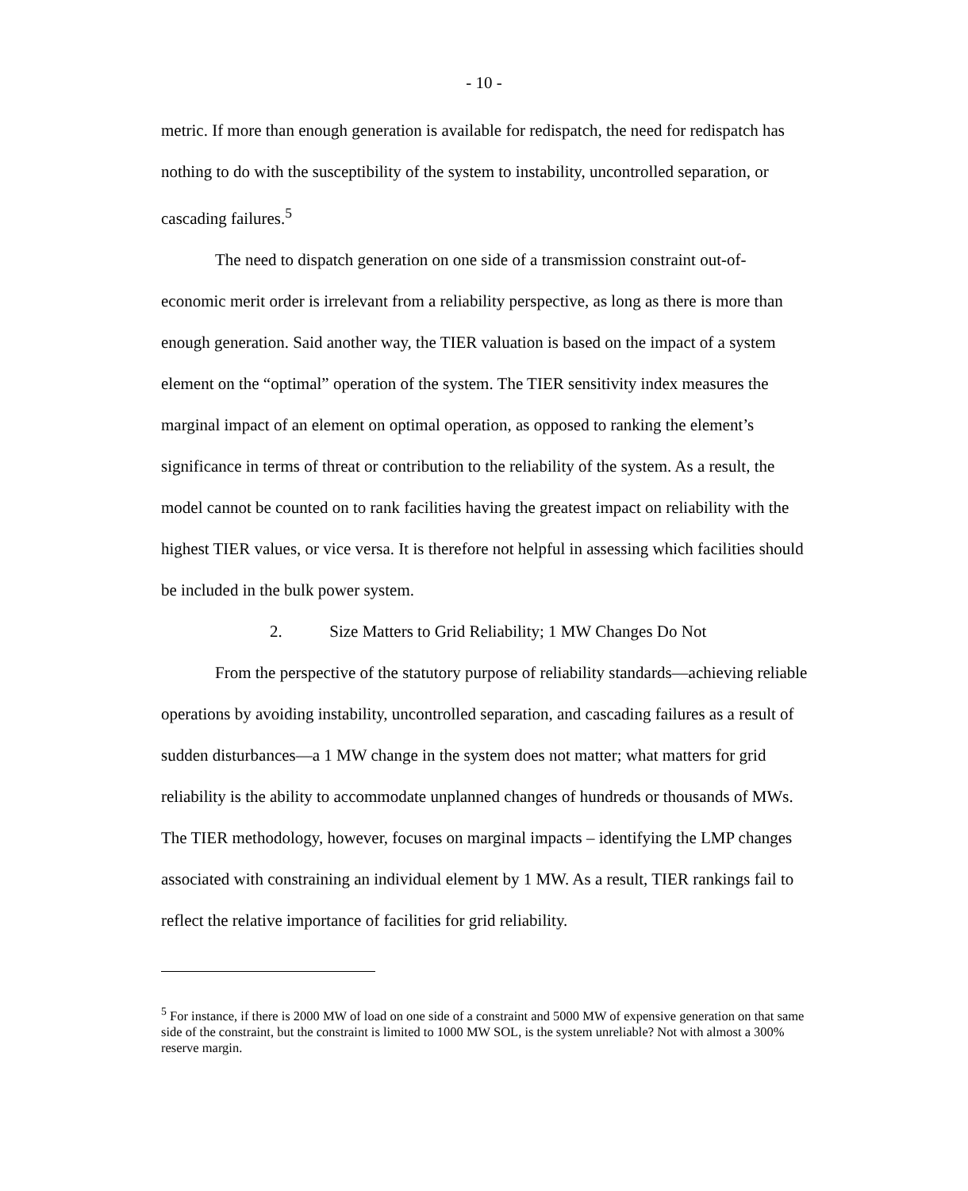- 10 -
metric. If more than enough generation is available for redispatch, the need for redispatch has nothing to do with the susceptibility of the system to instability, uncontrolled separation, or cascading failures.<sup>5</sup>
The need to dispatch generation on one side of a transmission constraint out-of-economic merit order is irrelevant from a reliability perspective, as long as there is more than enough generation. Said another way, the TIER valuation is based on the impact of a system element on the “optimal” operation of the system. The TIER sensitivity index measures the marginal impact of an element on optimal operation, as opposed to ranking the element’s significance in terms of threat or contribution to the reliability of the system. As a result, the model cannot be counted on to rank facilities having the greatest impact on reliability with the highest TIER values, or vice versa. It is therefore not helpful in assessing which facilities should be included in the bulk power system.
2. Size Matters to Grid Reliability; 1 MW Changes Do Not
From the perspective of the statutory purpose of reliability standards—achieving reliable operations by avoiding instability, uncontrolled separation, and cascading failures as a result of sudden disturbances—a 1 MW change in the system does not matter; what matters for grid reliability is the ability to accommodate unplanned changes of hundreds or thousands of MWs. The TIER methodology, however, focuses on marginal impacts – identifying the LMP changes associated with constraining an individual element by 1 MW. As a result, TIER rankings fail to reflect the relative importance of facilities for grid reliability.
<sup>5</sup> For instance, if there is 2000 MW of load on one side of a constraint and 5000 MW of expensive generation on that same side of the constraint, but the constraint is limited to 1000 MW SOL, is the system unreliable? Not with almost a 300% reserve margin.